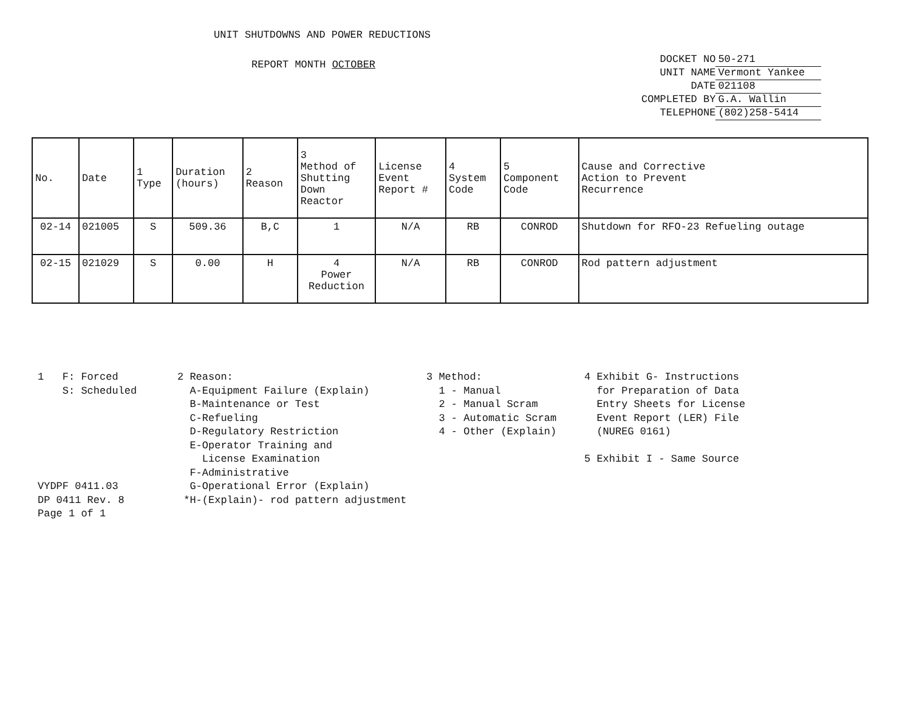UNIT SHUTDOWNS AND POWER REDUCTIONS
REPORT MONTH OCTOBER
| DOCKET NO | 50-271 |
| UNIT NAME | Vermont Yankee |
| DATE | 021108 |
| COMPLETED BY | G.A. Wallin |
| TELEPHONE | (802)258-5414 |
| No. | Date | 1 Type | Duration (hours) | 2 Reason | 3 Method of Shutting Down Reactor | License Event Report # | 4 System Code | 5 Component Code | Cause and Corrective Action to Prevent Recurrence |
| --- | --- | --- | --- | --- | --- | --- | --- | --- | --- |
| 02-14 | 021005 | S | 509.36 | B,C | 1 | N/A | RB | CONROD | Shutdown for RFO-23 Refueling outage |
| 02-15 | 021029 | S | 0.00 | H | 4 Power Reduction | N/A | RB | CONROD | Rod pattern adjustment |
1 F: Forced S: Scheduled VYDPF 0411.03 DP 0411 Rev. 8 Page 1 of 1
2 Reason: A-Equipment Failure (Explain) B-Maintenance or Test C-Refueling D-Regulatory Restriction E-Operator Training and License Examination F-Administrative G-Operational Error (Explain) *H-(Explain)- rod pattern adjustment
3 Method: 1 - Manual 2 - Manual Scram 3 - Automatic Scram 4 - Other (Explain)
4 Exhibit G- Instructions for Preparation of Data Entry Sheets for License Event Report (LER) File (NUREG 0161) 5 Exhibit I - Same Source